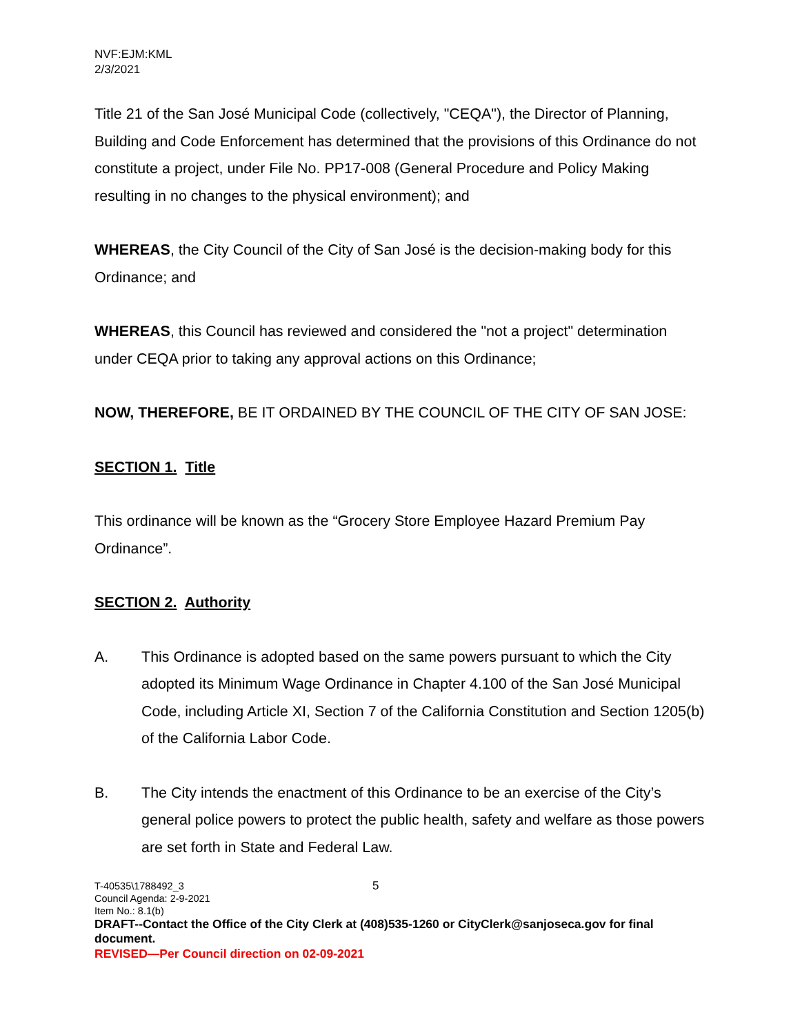NVF:EJM:KML
2/3/2021
Title 21 of the San José Municipal Code (collectively, "CEQA"), the Director of Planning, Building and Code Enforcement has determined that the provisions of this Ordinance do not constitute a project, under File No. PP17-008 (General Procedure and Policy Making resulting in no changes to the physical environment); and
WHEREAS, the City Council of the City of San José is the decision-making body for this Ordinance; and
WHEREAS, this Council has reviewed and considered the "not a project" determination under CEQA prior to taking any approval actions on this Ordinance;
NOW, THEREFORE, BE IT ORDAINED BY THE COUNCIL OF THE CITY OF SAN JOSE:
SECTION 1. Title
This ordinance will be known as the “Grocery Store Employee Hazard Premium Pay Ordinance”.
SECTION 2. Authority
A. This Ordinance is adopted based on the same powers pursuant to which the City adopted its Minimum Wage Ordinance in Chapter 4.100 of the San José Municipal Code, including Article XI, Section 7 of the California Constitution and Section 1205(b) of the California Labor Code.
B. The City intends the enactment of this Ordinance to be an exercise of the City’s general police powers to protect the public health, safety and welfare as those powers are set forth in State and Federal Law.
T-40535\1788492_3 5
Council Agenda: 2-9-2021
Item No.: 8.1(b)
DRAFT--Contact the Office of the City Clerk at (408)535-1260 or CityClerk@sanjoseca.gov for final document.
REVISED—Per Council direction on 02-09-2021